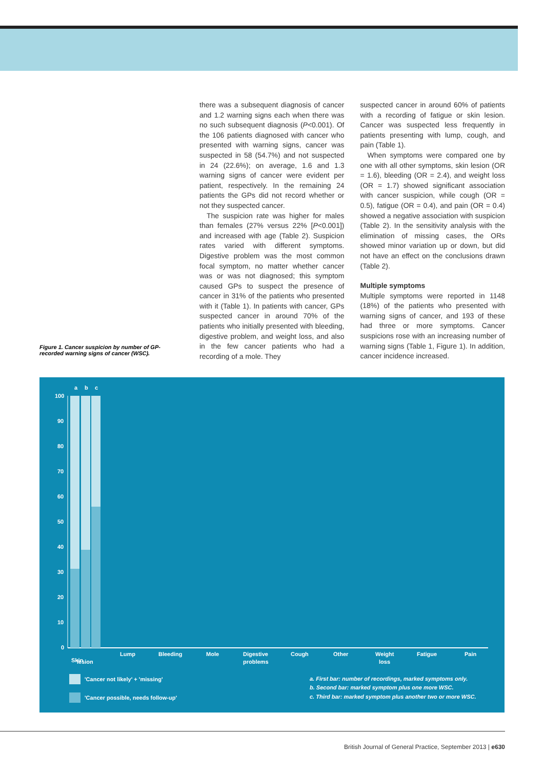there was a subsequent diagnosis of cancer and 1.2 warning signs each when there was no such subsequent diagnosis (P<0.001). Of the 106 patients diagnosed with cancer who presented with warning signs, cancer was suspected in 58 (54.7%) and not suspected in 24 (22.6%); on average, 1.6 and 1.3 warning signs of cancer were evident per patient, respectively. In the remaining 24 patients the GPs did not record whether or not they suspected cancer.
The suspicion rate was higher for males than females (27% versus 22% [P<0.001]) and increased with age (Table 2). Suspicion rates varied with different symptoms. Digestive problem was the most common focal symptom, no matter whether cancer was or was not diagnosed; this symptom caused GPs to suspect the presence of cancer in 31% of the patients who presented with it (Table 1). In patients with cancer, GPs suspected cancer in around 70% of the patients who initially presented with bleeding, digestive problem, and weight loss, and also in the few cancer patients who had a recording of a mole. They
suspected cancer in around 60% of patients with a recording of fatigue or skin lesion. Cancer was suspected less frequently in patients presenting with lump, cough, and pain (Table 1).
When symptoms were compared one by one with all other symptoms, skin lesion (OR = 1.6), bleeding (OR = 2.4), and weight loss (OR = 1.7) showed significant association with cancer suspicion, while cough (OR = 0.5), fatigue (OR = 0.4), and pain (OR = 0.4) showed a negative association with suspicion (Table 2). In the sensitivity analysis with the elimination of missing cases, the ORs showed minor variation up or down, but did not have an effect on the conclusions drawn (Table 2).
Multiple symptoms
Multiple symptoms were reported in 1148 (18%) of the patients who presented with warning signs of cancer, and 193 of these had three or more symptoms. Cancer suspicions rose with an increasing number of warning signs (Table 1, Figure 1). In addition, cancer incidence increased.
Figure 1. Cancer suspicion by number of GP-recorded warning signs of cancer (WSC).
100
90
80
70
60
50
40
30
20
10
0
Skin
a
b
c
Lump
Bleeding
Mole
Digestive
Cough
Other
Weight
Fatigue
Pain
lesion
problems
loss
'Cancer not likely' + 'missing'
'Cancer possible, needs follow-up'
a. First bar: number of recordings, marked symptoms only.
b. Second bar: marked symptom plus one more WSC.
c. Third bar: marked symptom plus another two or more WSC.
British Journal of General Practice, September 2013 | e630